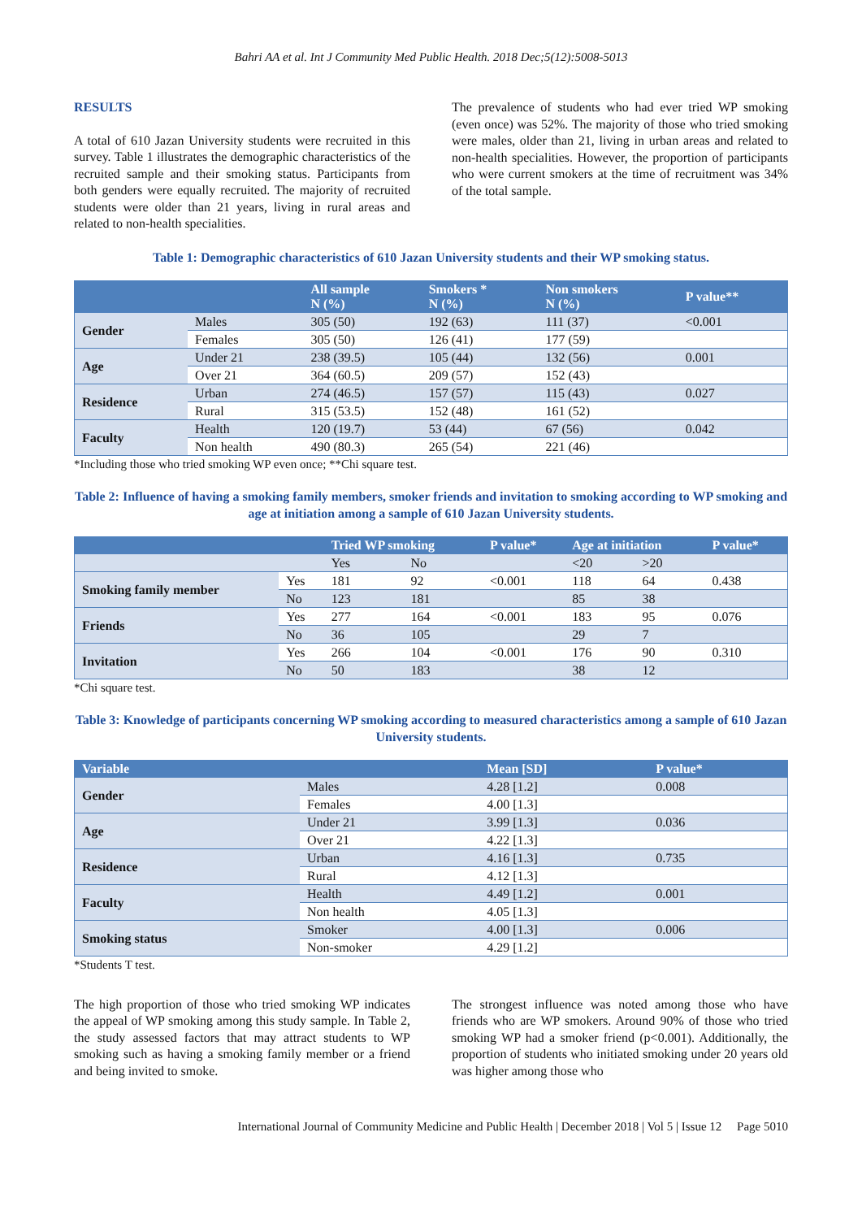Bahri AA et al. Int J Community Med Public Health. 2018 Dec;5(12):5008-5013
RESULTS
A total of 610 Jazan University students were recruited in this survey. Table 1 illustrates the demographic characteristics of the recruited sample and their smoking status. Participants from both genders were equally recruited. The majority of recruited students were older than 21 years, living in rural areas and related to non-health specialities.
The prevalence of students who had ever tried WP smoking (even once) was 52%. The majority of those who tried smoking were males, older than 21, living in urban areas and related to non-health specialities. However, the proportion of participants who were current smokers at the time of recruitment was 34% of the total sample.
Table 1: Demographic characteristics of 610 Jazan University students and their WP smoking status.
| | | All sample N (%) | Smokers * N (%) | Non smokers N (%) | P value** |
| --- | --- | --- | --- | --- | --- |
| Gender | Males | 305 (50) | 192 (63) | 111 (37) | <0.001 |
| | Females | 305 (50) | 126 (41) | 177 (59) | |
| Age | Under 21 | 238 (39.5) | 105 (44) | 132 (56) | 0.001 |
| | Over 21 | 364 (60.5) | 209 (57) | 152 (43) | |
| Residence | Urban | 274 (46.5) | 157 (57) | 115 (43) | 0.027 |
| | Rural | 315 (53.5) | 152 (48) | 161 (52) | |
| Faculty | Health | 120 (19.7) | 53 (44) | 67 (56) | 0.042 |
| | Non health | 490 (80.3) | 265 (54) | 221 (46) | |
*Including those who tried smoking WP even once; **Chi square test.
Table 2: Influence of having a smoking family members, smoker friends and invitation to smoking according to WP smoking and age at initiation among a sample of 610 Jazan University students.
| | | Tried WP smoking | | P value* | Age at initiation | | P value* |
| --- | --- | --- | --- | --- | --- | --- | --- |
| | | Yes | No | | <20 | >20 | |
| Smoking family member | Yes | 181 | 92 | <0.001 | 118 | 64 | 0.438 |
| | No | 123 | 181 | | 85 | 38 | |
| Friends | Yes | 277 | 164 | <0.001 | 183 | 95 | 0.076 |
| | No | 36 | 105 | | 29 | 7 | |
| Invitation | Yes | 266 | 104 | <0.001 | 176 | 90 | 0.310 |
| | No | 50 | 183 | | 38 | 12 | |
*Chi square test.
Table 3: Knowledge of participants concerning WP smoking according to measured characteristics among a sample of 610 Jazan University students.
| Variable | | Mean [SD] | P value* |
| --- | --- | --- | --- |
| Gender | Males | 4.28 [1.2] | 0.008 |
| | Females | 4.00 [1.3] | |
| Age | Under 21 | 3.99 [1.3] | 0.036 |
| | Over 21 | 4.22 [1.3] | |
| Residence | Urban | 4.16 [1.3] | 0.735 |
| | Rural | 4.12 [1.3] | |
| Faculty | Health | 4.49 [1.2] | 0.001 |
| | Non health | 4.05 [1.3] | |
| Smoking status | Smoker | 4.00 [1.3] | 0.006 |
| | Non-smoker | 4.29 [1.2] | |
*Students T test.
The high proportion of those who tried smoking WP indicates the appeal of WP smoking among this study sample. In Table 2, the study assessed factors that may attract students to WP smoking such as having a smoking family member or a friend and being invited to smoke.
The strongest influence was noted among those who have friends who are WP smokers. Around 90% of those who tried smoking WP had a smoker friend (p<0.001). Additionally, the proportion of students who initiated smoking under 20 years old was higher among those who
International Journal of Community Medicine and Public Health | December 2018 | Vol 5 | Issue 12 Page 5010